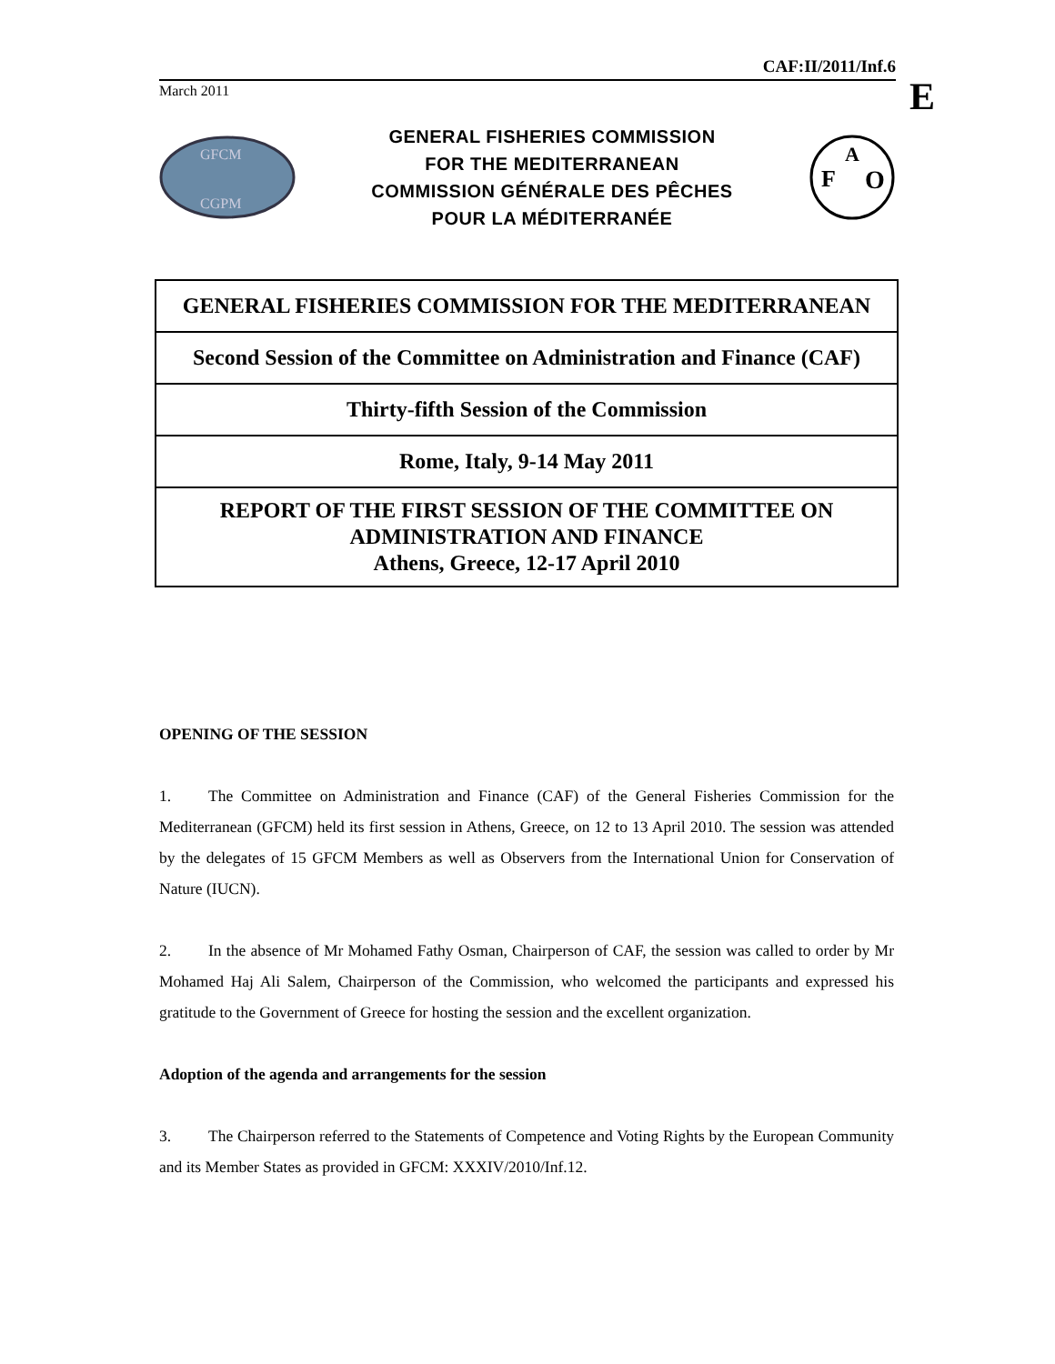CAF:II/2011/Inf.6
March 2011
E
GFCM
CGPM
GENERAL FISHERIES COMMISSION
FOR THE MEDITERRANEAN
COMMISSION GÉNÉRALE DES PÊCHES
POUR LA MÉDITERRANÉE
F
A
O
| GENERAL FISHERIES COMMISSION FOR THE MEDITERRANEAN |
| Second Session of the Committee on Administration and Finance (CAF) |
| Thirty-fifth Session of the Commission |
| Rome, Italy, 9-14 May 2011 |
| REPORT OF THE FIRST SESSION OF THE COMMITTEE ON ADMINISTRATION AND FINANCE Athens, Greece, 12-17 April 2010 |
OPENING OF THE SESSION
1. The Committee on Administration and Finance (CAF) of the General Fisheries Commission for the Mediterranean (GFCM) held its first session in Athens, Greece, on 12 to 13 April 2010. The session was attended by the delegates of 15 GFCM Members as well as Observers from the International Union for Conservation of Nature (IUCN).
2. In the absence of Mr Mohamed Fathy Osman, Chairperson of CAF, the session was called to order by Mr Mohamed Haj Ali Salem, Chairperson of the Commission, who welcomed the participants and expressed his gratitude to the Government of Greece for hosting the session and the excellent organization.
Adoption of the agenda and arrangements for the session
3. The Chairperson referred to the Statements of Competence and Voting Rights by the European Community and its Member States as provided in GFCM: XXXIV/2010/Inf.12.